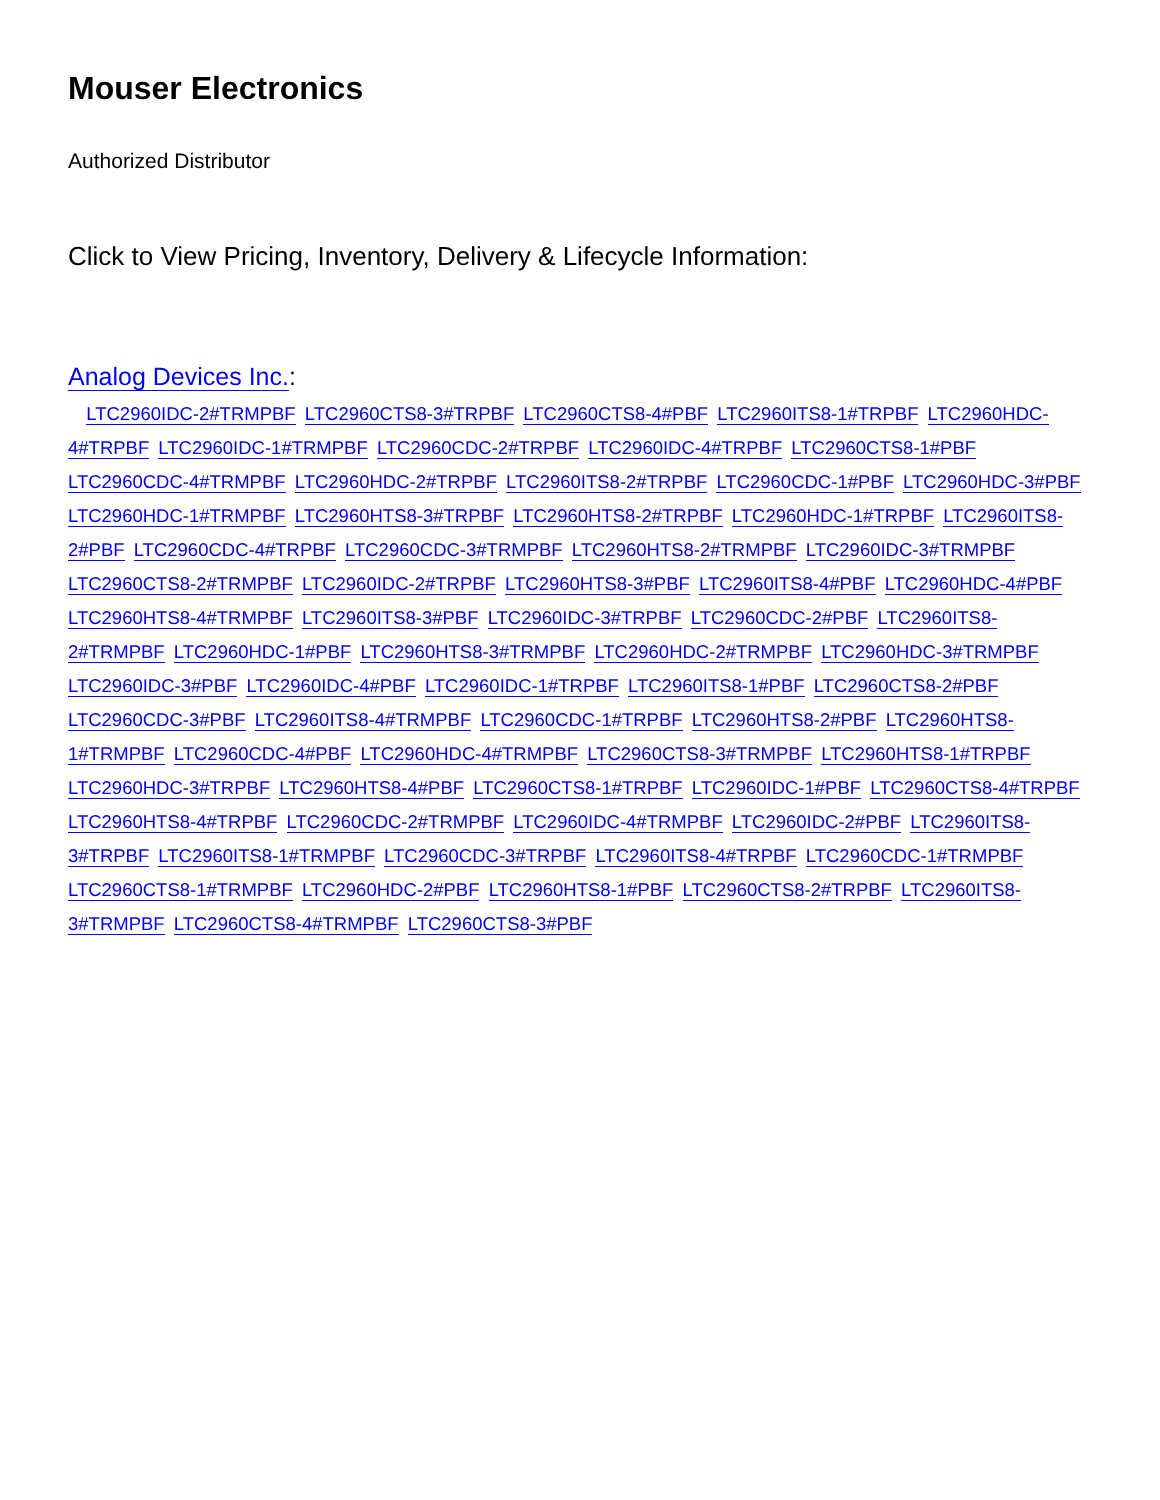Mouser Electronics
Authorized Distributor
Click to View Pricing, Inventory, Delivery & Lifecycle Information:
Analog Devices Inc.:
LTC2960IDC-2#TRMPBF LTC2960CTS8-3#TRPBF LTC2960CTS8-4#PBF LTC2960ITS8-1#TRPBF LTC2960HDC-4#TRPBF LTC2960IDC-1#TRMPBF LTC2960CDC-2#TRPBF LTC2960IDC-4#TRPBF LTC2960CTS8-1#PBF LTC2960CDC-4#TRMPBF LTC2960HDC-2#TRPBF LTC2960ITS8-2#TRPBF LTC2960CDC-1#PBF LTC2960HDC-3#PBF LTC2960HDC-1#TRMPBF LTC2960HTS8-3#TRPBF LTC2960HTS8-2#TRPBF LTC2960HDC-1#TRPBF LTC2960ITS8-2#PBF LTC2960CDC-4#TRPBF LTC2960CDC-3#TRMPBF LTC2960HTS8-2#TRMPBF LTC2960IDC-3#TRMPBF LTC2960CTS8-2#TRMPBF LTC2960IDC-2#TRPBF LTC2960HTS8-3#PBF LTC2960ITS8-4#PBF LTC2960HDC-4#PBF LTC2960HTS8-4#TRMPBF LTC2960ITS8-3#PBF LTC2960IDC-3#TRPBF LTC2960CDC-2#PBF LTC2960ITS8-2#TRMPBF LTC2960HDC-1#PBF LTC2960HTS8-3#TRMPBF LTC2960HDC-2#TRMPBF LTC2960HDC-3#TRMPBF LTC2960IDC-3#PBF LTC2960IDC-4#PBF LTC2960IDC-1#TRPBF LTC2960ITS8-1#PBF LTC2960CTS8-2#PBF LTC2960CDC-3#PBF LTC2960ITS8-4#TRMPBF LTC2960CDC-1#TRPBF LTC2960HTS8-2#PBF LTC2960HTS8-1#TRMPBF LTC2960CDC-4#PBF LTC2960HDC-4#TRMPBF LTC2960CTS8-3#TRMPBF LTC2960HTS8-1#TRPBF LTC2960HDC-3#TRPBF LTC2960HTS8-4#PBF LTC2960CTS8-1#TRPBF LTC2960IDC-1#PBF LTC2960CTS8-4#TRPBF LTC2960HTS8-4#TRPBF LTC2960CDC-2#TRMPBF LTC2960IDC-4#TRMPBF LTC2960IDC-2#PBF LTC2960ITS8-3#TRPBF LTC2960ITS8-1#TRMPBF LTC2960CDC-3#TRPBF LTC2960ITS8-4#TRPBF LTC2960CDC-1#TRMPBF LTC2960CTS8-1#TRMPBF LTC2960HDC-2#PBF LTC2960HTS8-1#PBF LTC2960CTS8-2#TRPBF LTC2960ITS8-3#TRMPBF LTC2960CTS8-4#TRMPBF LTC2960CTS8-3#PBF